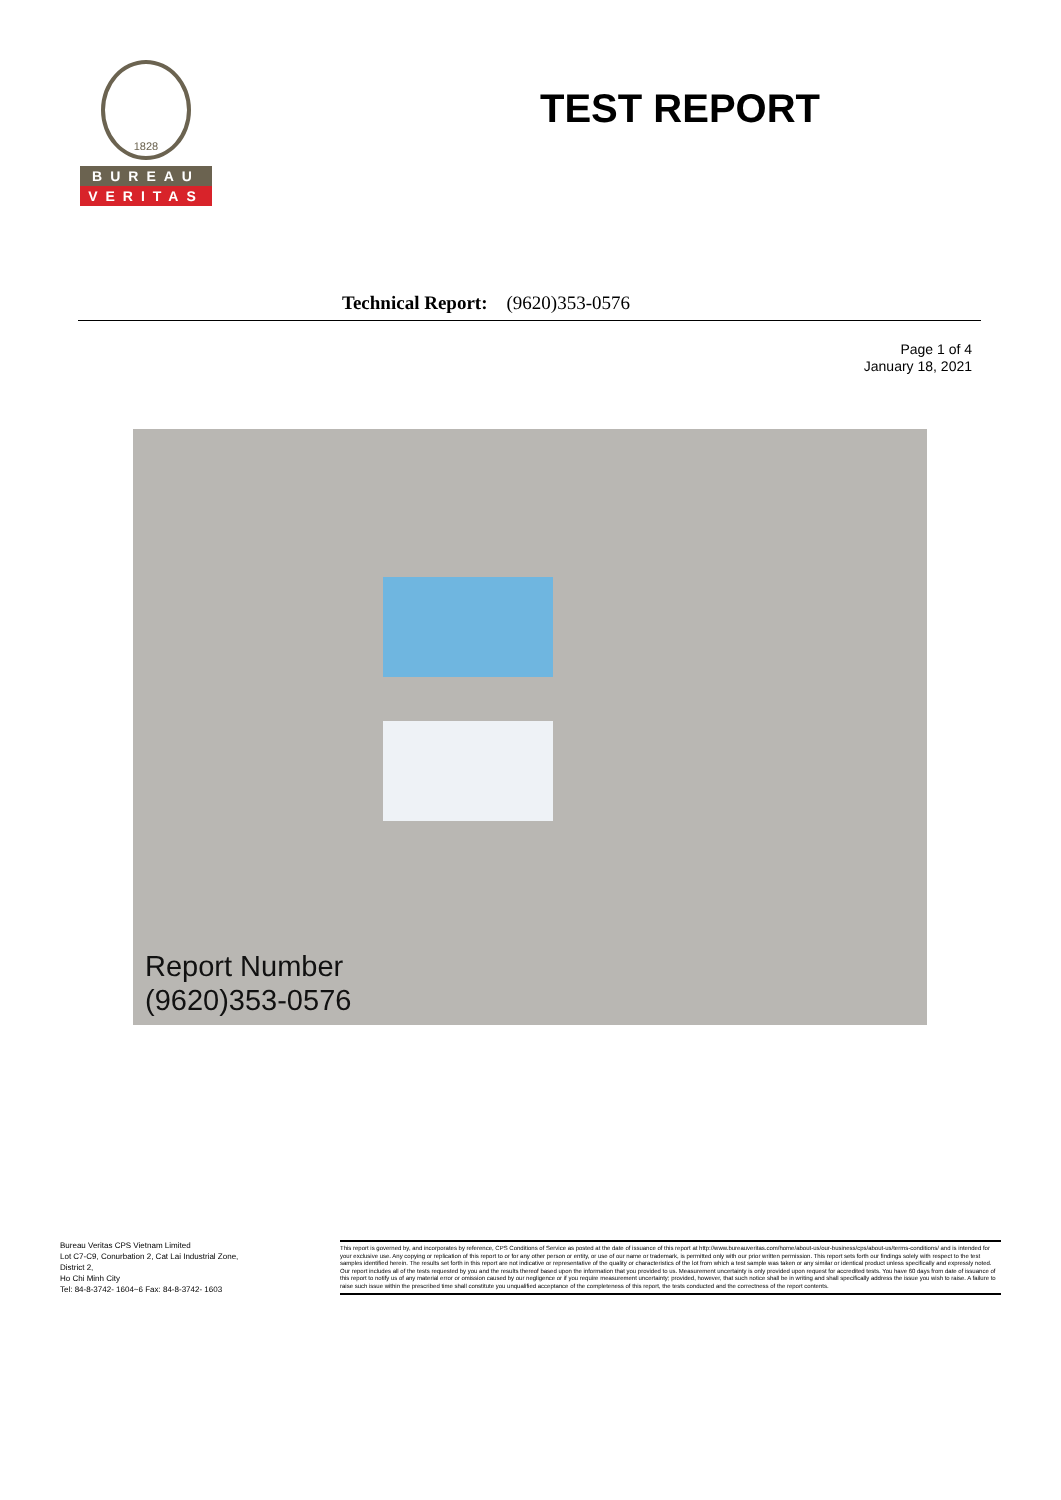1828
BUREAU
VERITAS
TEST REPORT
Technical Report: (9620)353-0576
Page 1 of 4
January 18, 2021
Report Number
(9620)353-0576
Bureau Veritas CPS Vietnam Limited
Lot C7-C9, Conurbation 2, Cat Lai Industrial Zone,
District 2,
Ho Chi Minh City
Tel: 84-8-3742- 1604~6 Fax: 84-8-3742- 1603
This report is governed by, and incorporates by reference, CPS Conditions of Service as posted at the date of issuance of this report at http://www.bureauveritas.com/home/about-us/our-business/cps/about-us/terms-conditions/ and is intended for your exclusive use. Any copying or replication of this report to or for any other person or entity, or use of our name or trademark, is permitted only with our prior written permission. This report sets forth our findings solely with respect to the test samples identified herein. The results set forth in this report are not indicative or representative of the quality or characteristics of the lot from which a test sample was taken or any similar or identical product unless specifically and expressly noted. Our report includes all of the tests requested by you and the results thereof based upon the information that you provided to us. Measurement uncertainty is only provided upon request for accredited tests. You have 60 days from date of issuance of this report to notify us of any material error or omission caused by our negligence or if you require measurement uncertainty; provided, however, that such notice shall be in writing and shall specifically address the issue you wish to raise. A failure to raise such issue within the prescribed time shall constitute you unqualified acceptance of the completeness of this report, the tests conducted and the correctness of the report contents.